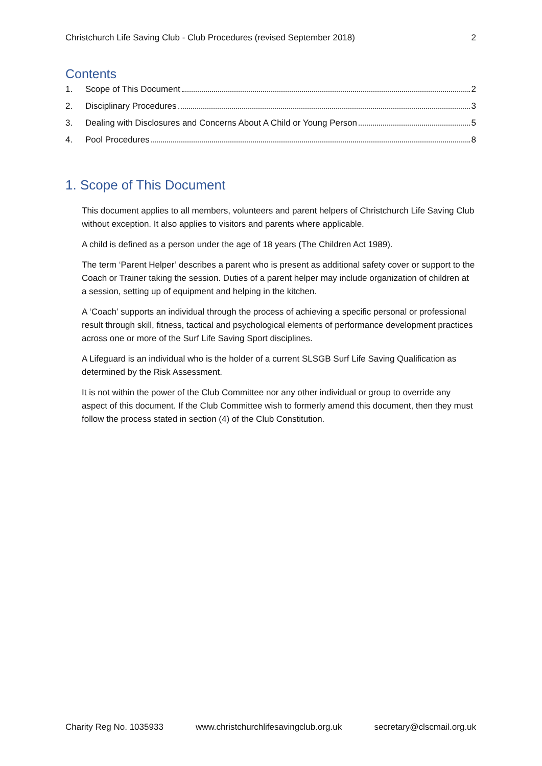Christchurch Life Saving Club - Club Procedures (revised September 2018) 2
Contents
1. Scope of This Document 2
2. Disciplinary Procedures 3
3. Dealing with Disclosures and Concerns About A Child or Young Person 5
4. Pool Procedures 8
1. Scope of This Document
This document applies to all members, volunteers and parent helpers of Christchurch Life Saving Club without exception. It also applies to visitors and parents where applicable.
A child is defined as a person under the age of 18 years (The Children Act 1989).
The term ‘Parent Helper’ describes a parent who is present as additional safety cover or support to the Coach or Trainer taking the session. Duties of a parent helper may include organization of children at a session, setting up of equipment and helping in the kitchen.
A ‘Coach’ supports an individual through the process of achieving a specific personal or professional result through skill, fitness, tactical and psychological elements of performance development practices across one or more of the Surf Life Saving Sport disciplines.
A Lifeguard is an individual who is the holder of a current SLSGB Surf Life Saving Qualification as determined by the Risk Assessment.
It is not within the power of the Club Committee nor any other individual or group to override any aspect of this document. If the Club Committee wish to formerly amend this document, then they must follow the process stated in section (4) of the Club Constitution.
Charity Reg No. 1035933 www.christchurchlifesavingclub.org.uk secretary@clscmail.org.uk